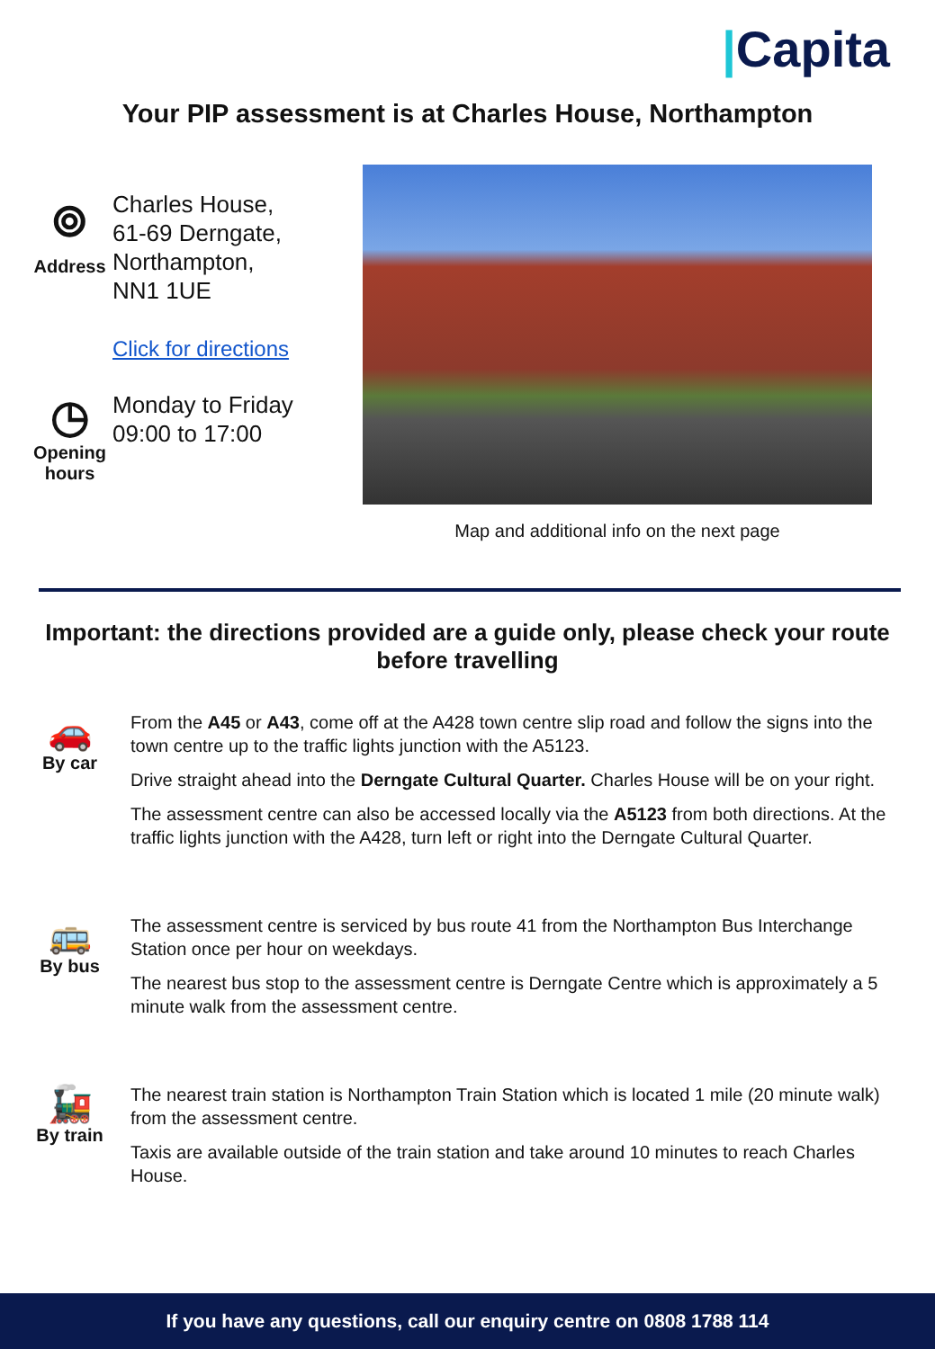|Capita
Your PIP assessment is at Charles House, Northampton
⌾
Address
Charles House,
61-69 Derngate,
Northampton,
NN1 1UE
Click for directions
◷
Opening hours
Monday to Friday
09:00 to 17:00
Map and additional info on the next page
Important: the directions provided are a guide only, please check your route before travelling
🚗
By car
From the A45 or A43, come off at the A428 town centre slip road and follow the signs into the town centre up to the traffic lights junction with the A5123.
Drive straight ahead into the Derngate Cultural Quarter. Charles House will be on your right.
The assessment centre can also be accessed locally via the A5123 from both directions. At the traffic lights junction with the A428, turn left or right into the Derngate Cultural Quarter.
🚌
By bus
The assessment centre is serviced by bus route 41 from the Northampton Bus Interchange Station once per hour on weekdays.
The nearest bus stop to the assessment centre is Derngate Centre which is approximately a 5 minute walk from the assessment centre.
🚂
By train
The nearest train station is Northampton Train Station which is located 1 mile (20 minute walk) from the assessment centre.
Taxis are available outside of the train station and take around 10 minutes to reach Charles House.
If you have any questions, call our enquiry centre on 0808 1788 114